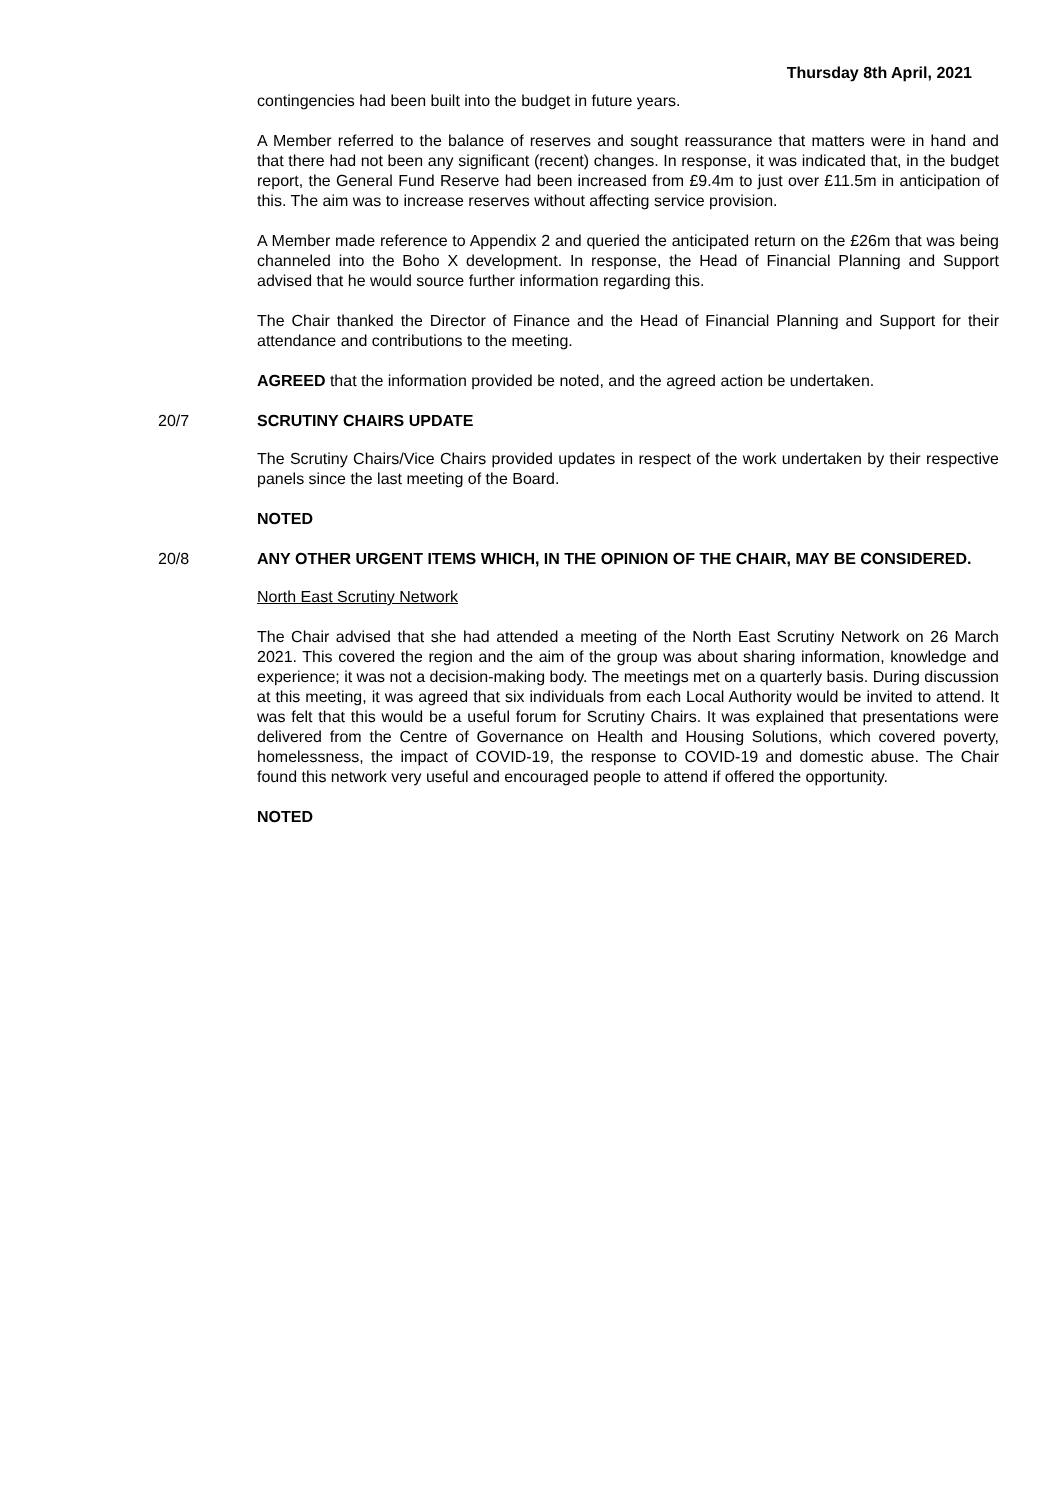Thursday 8th April, 2021
contingencies had been built into the budget in future years.
A Member referred to the balance of reserves and sought reassurance that matters were in hand and that there had not been any significant (recent) changes. In response, it was indicated that, in the budget report, the General Fund Reserve had been increased from £9.4m to just over £11.5m in anticipation of this. The aim was to increase reserves without affecting service provision.
A Member made reference to Appendix 2 and queried the anticipated return on the £26m that was being channeled into the Boho X development. In response, the Head of Financial Planning and Support advised that he would source further information regarding this.
The Chair thanked the Director of Finance and the Head of Financial Planning and Support for their attendance and contributions to the meeting.
AGREED that the information provided be noted, and the agreed action be undertaken.
20/7 SCRUTINY CHAIRS UPDATE
The Scrutiny Chairs/Vice Chairs provided updates in respect of the work undertaken by their respective panels since the last meeting of the Board.
NOTED
20/8 ANY OTHER URGENT ITEMS WHICH, IN THE OPINION OF THE CHAIR, MAY BE CONSIDERED.
North East Scrutiny Network
The Chair advised that she had attended a meeting of the North East Scrutiny Network on 26 March 2021. This covered the region and the aim of the group was about sharing information, knowledge and experience; it was not a decision-making body. The meetings met on a quarterly basis. During discussion at this meeting, it was agreed that six individuals from each Local Authority would be invited to attend. It was felt that this would be a useful forum for Scrutiny Chairs. It was explained that presentations were delivered from the Centre of Governance on Health and Housing Solutions, which covered poverty, homelessness, the impact of COVID-19, the response to COVID-19 and domestic abuse. The Chair found this network very useful and encouraged people to attend if offered the opportunity.
NOTED